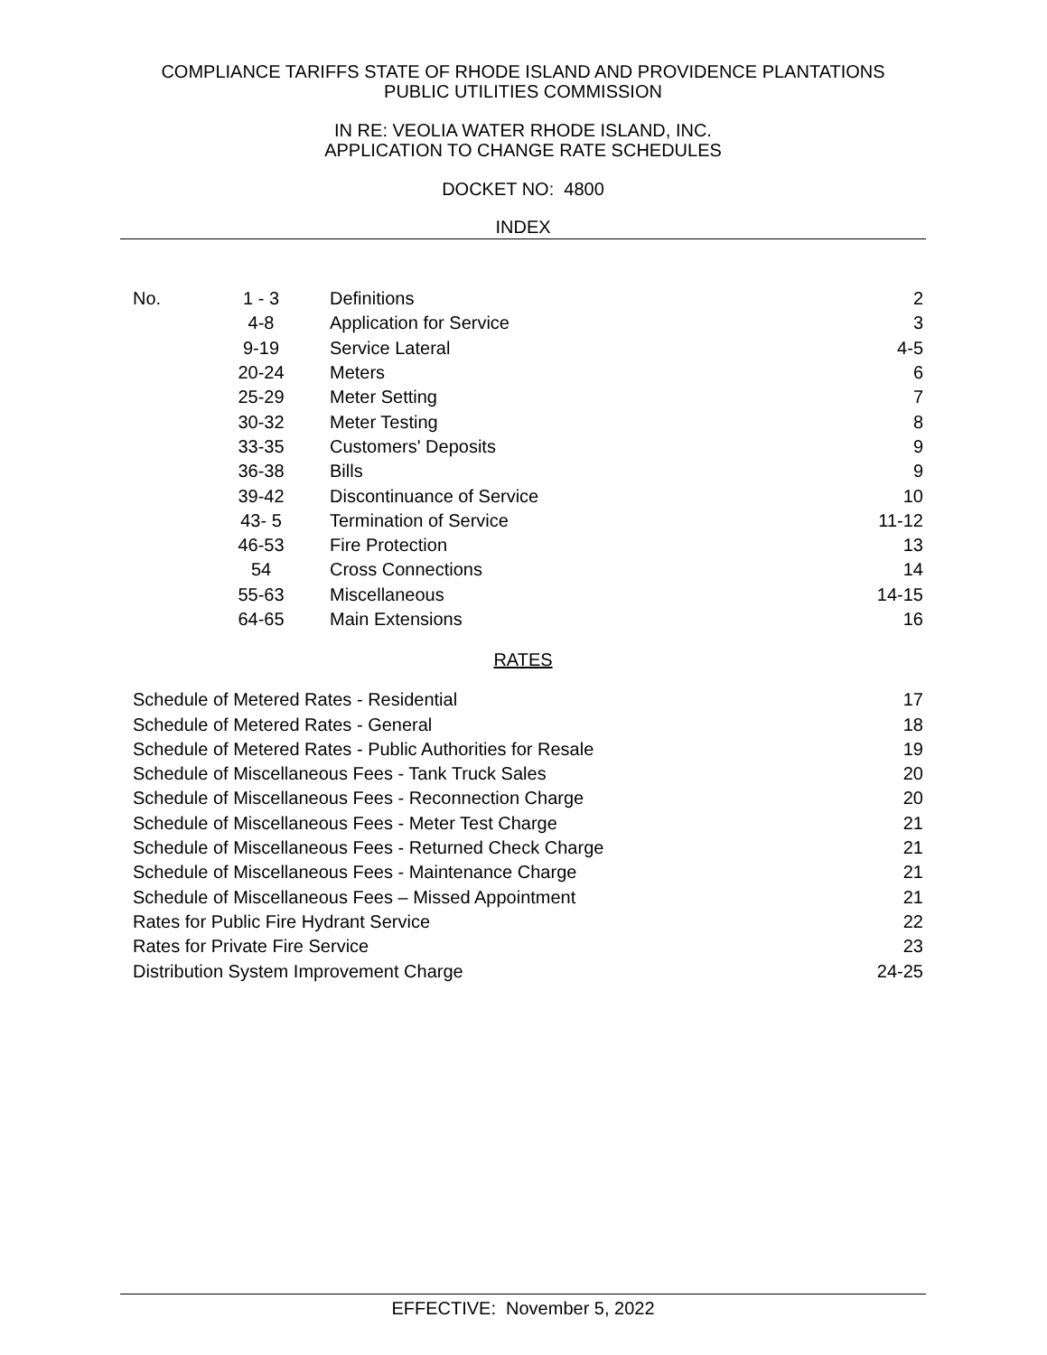COMPLIANCE TARIFFS STATE OF RHODE ISLAND AND PROVIDENCE PLANTATIONS
PUBLIC UTILITIES COMMISSION
IN RE: VEOLIA WATER RHODE ISLAND, INC.
APPLICATION TO CHANGE RATE SCHEDULES
DOCKET NO: 4800
INDEX
| No. | 1 - 3 | Definitions | 2 |
| | 4-8 | Application for Service | 3 |
| | 9-19 | Service Lateral | 4-5 |
| | 20-24 | Meters | 6 |
| | 25-29 | Meter Setting | 7 |
| | 30-32 | Meter Testing | 8 |
| | 33-35 | Customers' Deposits | 9 |
| | 36-38 | Bills | 9 |
| | 39-42 | Discontinuance of Service | 10 |
| | 43- 5 | Termination of Service | 11-12 |
| | 46-53 | Fire Protection | 13 |
| | 54 | Cross Connections | 14 |
| | 55-63 | Miscellaneous | 14-15 |
| | 64-65 | Main Extensions | 16 |
RATES
| Schedule of Metered Rates - Residential | 17 |
| Schedule of Metered Rates - General | 18 |
| Schedule of Metered Rates - Public Authorities for Resale | 19 |
| Schedule of Miscellaneous Fees - Tank Truck Sales | 20 |
| Schedule of Miscellaneous Fees - Reconnection Charge | 20 |
| Schedule of Miscellaneous Fees - Meter Test Charge | 21 |
| Schedule of Miscellaneous Fees - Returned Check Charge | 21 |
| Schedule of Miscellaneous Fees - Maintenance Charge | 21 |
| Schedule of Miscellaneous Fees – Missed Appointment | 21 |
| Rates for Public Fire Hydrant Service | 22 |
| Rates for Private Fire Service | 23 |
| Distribution System Improvement Charge | 24-25 |
EFFECTIVE: November 5, 2022